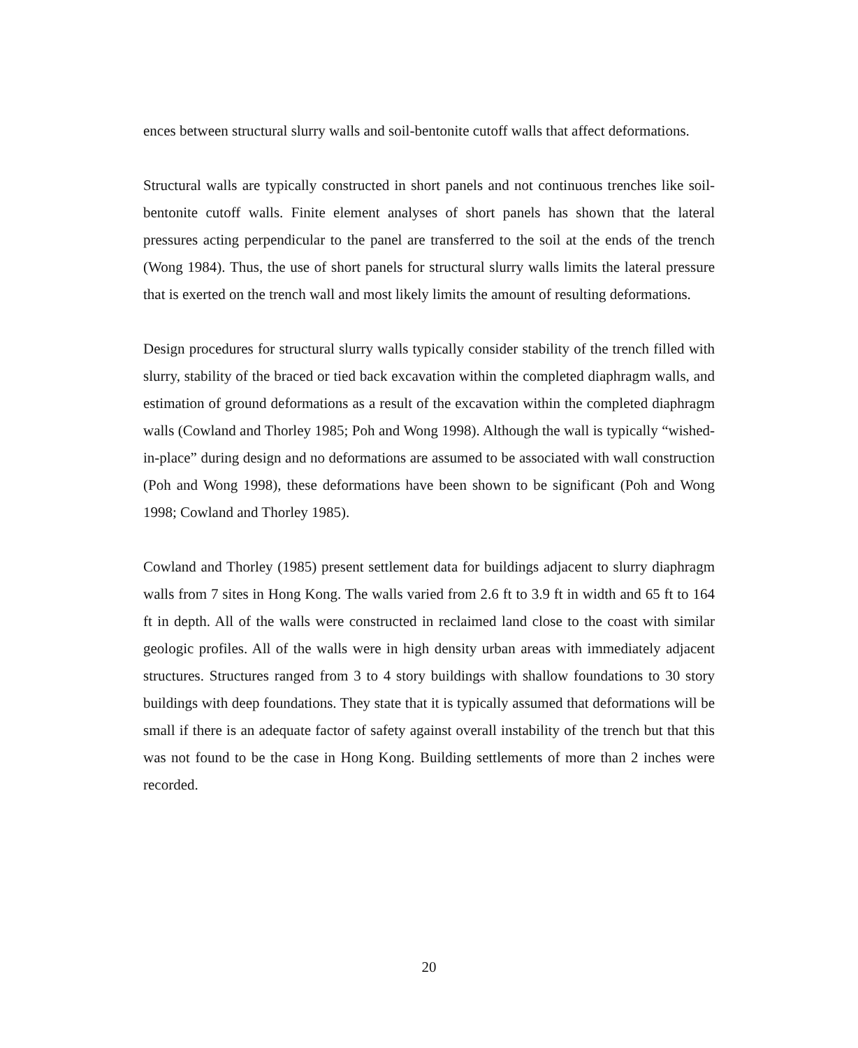ences between structural slurry walls and soil-bentonite cutoff walls that affect deformations.
Structural walls are typically constructed in short panels and not continuous trenches like soil-bentonite cutoff walls. Finite element analyses of short panels has shown that the lateral pressures acting perpendicular to the panel are transferred to the soil at the ends of the trench (Wong 1984). Thus, the use of short panels for structural slurry walls limits the lateral pressure that is exerted on the trench wall and most likely limits the amount of resulting deformations.
Design procedures for structural slurry walls typically consider stability of the trench filled with slurry, stability of the braced or tied back excavation within the completed diaphragm walls, and estimation of ground deformations as a result of the excavation within the completed diaphragm walls (Cowland and Thorley 1985; Poh and Wong 1998). Although the wall is typically “wished-in-place” during design and no deformations are assumed to be associated with wall construction (Poh and Wong 1998), these deformations have been shown to be significant (Poh and Wong 1998; Cowland and Thorley 1985).
Cowland and Thorley (1985) present settlement data for buildings adjacent to slurry diaphragm walls from 7 sites in Hong Kong. The walls varied from 2.6 ft to 3.9 ft in width and 65 ft to 164 ft in depth. All of the walls were constructed in reclaimed land close to the coast with similar geologic profiles. All of the walls were in high density urban areas with immediately adjacent structures. Structures ranged from 3 to 4 story buildings with shallow foundations to 30 story buildings with deep foundations. They state that it is typically assumed that deformations will be small if there is an adequate factor of safety against overall instability of the trench but that this was not found to be the case in Hong Kong. Building settlements of more than 2 inches were recorded.
20